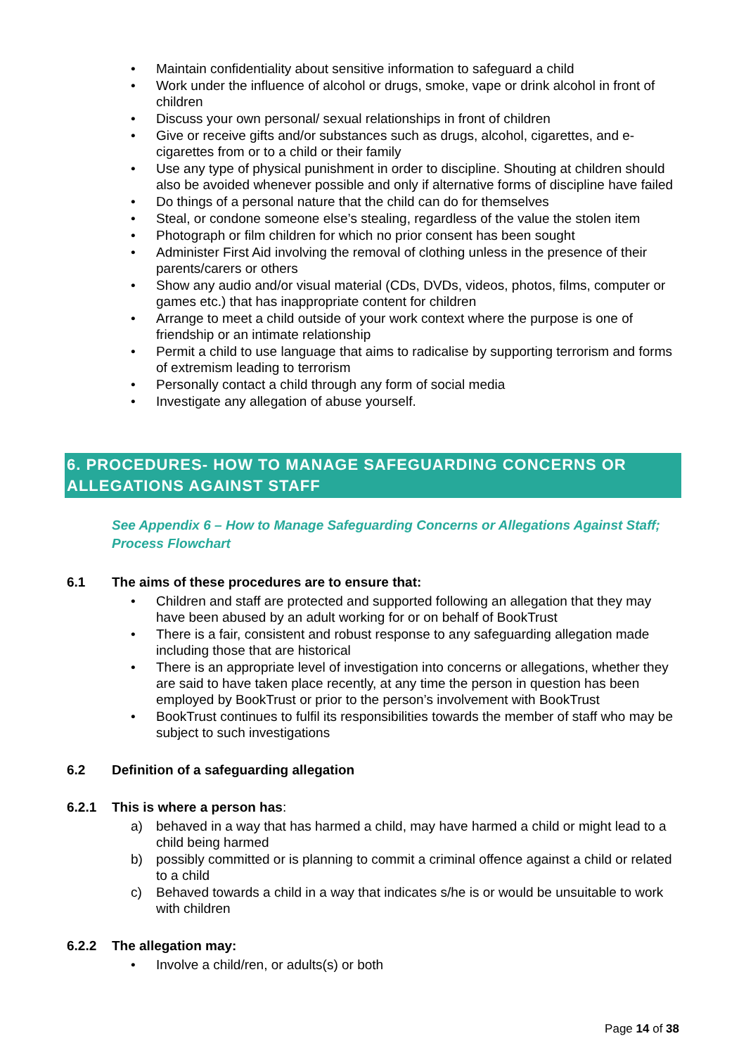• Maintain confidentiality about sensitive information to safeguard a child
• Work under the influence of alcohol or drugs, smoke, vape or drink alcohol in front of children
• Discuss your own personal/ sexual relationships in front of children
• Give or receive gifts and/or substances such as drugs, alcohol, cigarettes, and e-cigarettes from or to a child or their family
• Use any type of physical punishment in order to discipline. Shouting at children should also be avoided whenever possible and only if alternative forms of discipline have failed
• Do things of a personal nature that the child can do for themselves
• Steal, or condone someone else’s stealing, regardless of the value the stolen item
• Photograph or film children for which no prior consent has been sought
• Administer First Aid involving the removal of clothing unless in the presence of their parents/carers or others
• Show any audio and/or visual material (CDs, DVDs, videos, photos, films, computer or games etc.) that has inappropriate content for children
• Arrange to meet a child outside of your work context where the purpose is one of friendship or an intimate relationship
• Permit a child to use language that aims to radicalise by supporting terrorism and forms of extremism leading to terrorism
• Personally contact a child through any form of social media
• Investigate any allegation of abuse yourself.
6. PROCEDURES- HOW TO MANAGE SAFEGUARDING CONCERNS OR ALLEGATIONS AGAINST STAFF
See Appendix 6 – How to Manage Safeguarding Concerns or Allegations Against Staff; Process Flowchart
6.1 The aims of these procedures are to ensure that:
• Children and staff are protected and supported following an allegation that they may have been abused by an adult working for or on behalf of BookTrust
• There is a fair, consistent and robust response to any safeguarding allegation made including those that are historical
• There is an appropriate level of investigation into concerns or allegations, whether they are said to have taken place recently, at any time the person in question has been employed by BookTrust or prior to the person’s involvement with BookTrust
• BookTrust continues to fulfil its responsibilities towards the member of staff who may be subject to such investigations
6.2 Definition of a safeguarding allegation
6.2.1 This is where a person has:
a) behaved in a way that has harmed a child, may have harmed a child or might lead to a child being harmed
b) possibly committed or is planning to commit a criminal offence against a child or related to a child
c) Behaved towards a child in a way that indicates s/he is or would be unsuitable to work with children
6.2.2 The allegation may:
• Involve a child/ren, or adults(s) or both
Page 14 of 38